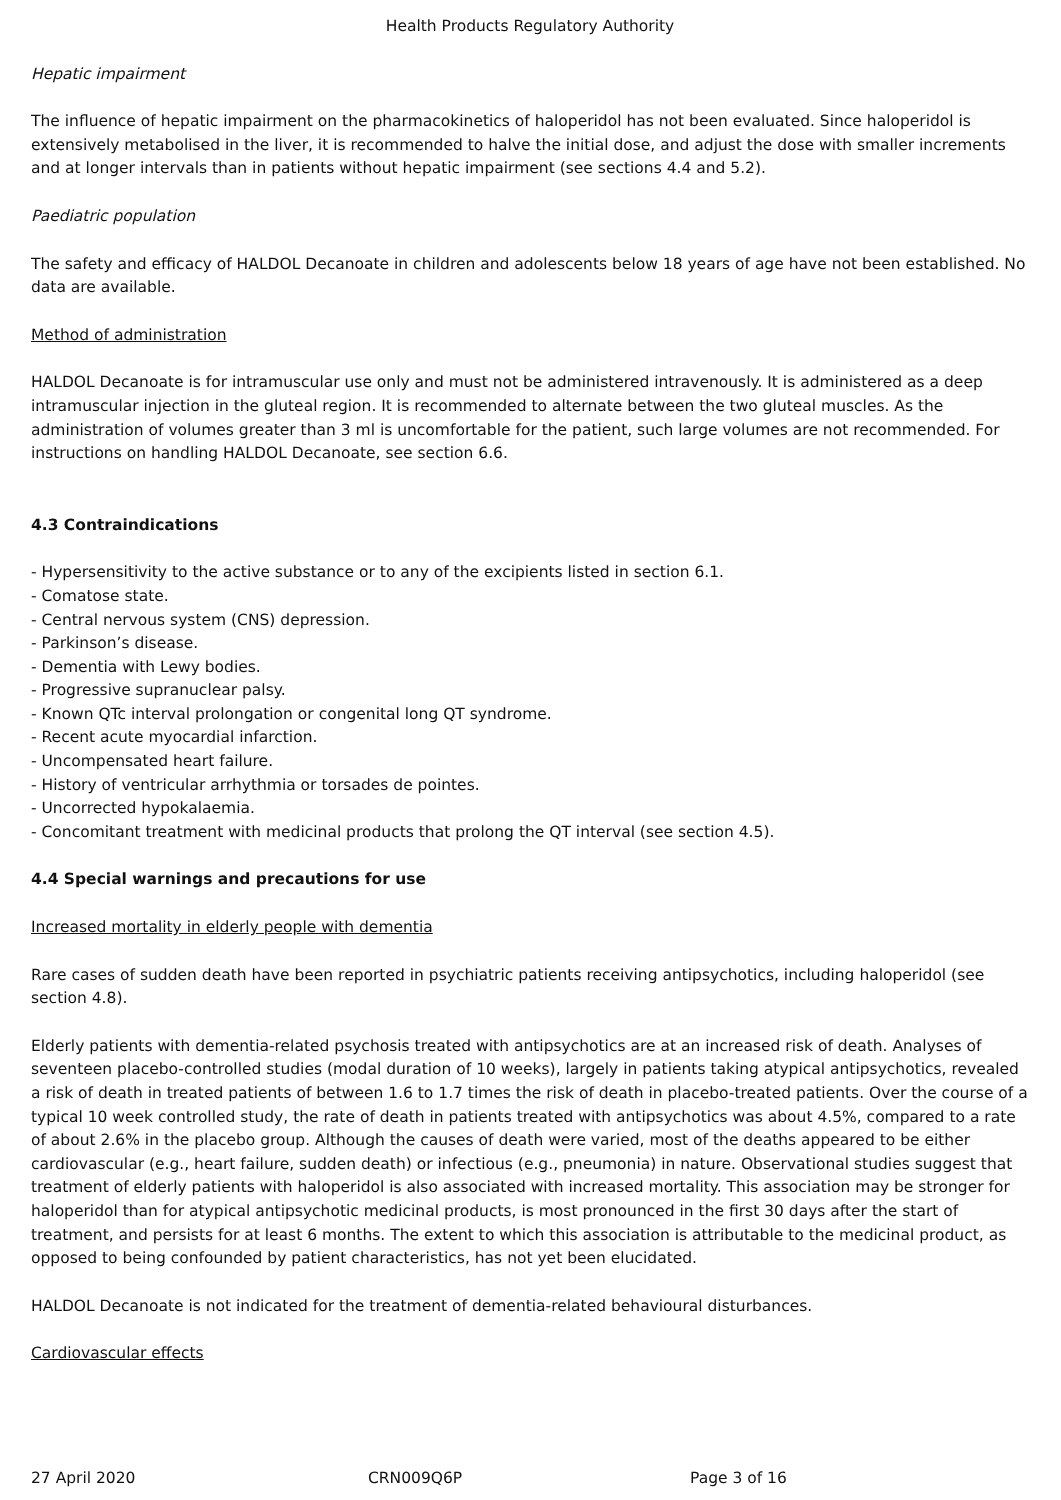Health Products Regulatory Authority
Hepatic impairment
The influence of hepatic impairment on the pharmacokinetics of haloperidol has not been evaluated. Since haloperidol is extensively metabolised in the liver, it is recommended to halve the initial dose, and adjust the dose with smaller increments and at longer intervals than in patients without hepatic impairment (see sections 4.4 and 5.2).
Paediatric population
The safety and efficacy of HALDOL Decanoate in children and adolescents below 18 years of age have not been established. No data are available.
Method of administration
HALDOL Decanoate is for intramuscular use only and must not be administered intravenously. It is administered as a deep intramuscular injection in the gluteal region. It is recommended to alternate between the two gluteal muscles. As the administration of volumes greater than 3 ml is uncomfortable for the patient, such large volumes are not recommended. For instructions on handling HALDOL Decanoate, see section 6.6.
4.3 Contraindications
- Hypersensitivity to the active substance or to any of the excipients listed in section 6.1.
- Comatose state.
- Central nervous system (CNS) depression.
- Parkinson’s disease.
- Dementia with Lewy bodies.
- Progressive supranuclear palsy.
- Known QTc interval prolongation or congenital long QT syndrome.
- Recent acute myocardial infarction.
- Uncompensated heart failure.
- History of ventricular arrhythmia or torsades de pointes.
- Uncorrected hypokalaemia.
- Concomitant treatment with medicinal products that prolong the QT interval (see section 4.5).
4.4 Special warnings and precautions for use
Increased mortality in elderly people with dementia
Rare cases of sudden death have been reported in psychiatric patients receiving antipsychotics, including haloperidol (see section 4.8).
Elderly patients with dementia-related psychosis treated with antipsychotics are at an increased risk of death. Analyses of seventeen placebo-controlled studies (modal duration of 10 weeks), largely in patients taking atypical antipsychotics, revealed a risk of death in treated patients of between 1.6 to 1.7 times the risk of death in placebo-treated patients. Over the course of a typical 10 week controlled study, the rate of death in patients treated with antipsychotics was about 4.5%, compared to a rate of about 2.6% in the placebo group. Although the causes of death were varied, most of the deaths appeared to be either cardiovascular (e.g., heart failure, sudden death) or infectious (e.g., pneumonia) in nature. Observational studies suggest that treatment of elderly patients with haloperidol is also associated with increased mortality. This association may be stronger for haloperidol than for atypical antipsychotic medicinal products, is most pronounced in the first 30 days after the start of treatment, and persists for at least 6 months. The extent to which this association is attributable to the medicinal product, as opposed to being confounded by patient characteristics, has not yet been elucidated.
HALDOL Decanoate is not indicated for the treatment of dementia-related behavioural disturbances.
Cardiovascular effects
27 April 2020 CRN009Q6P Page 3 of 16